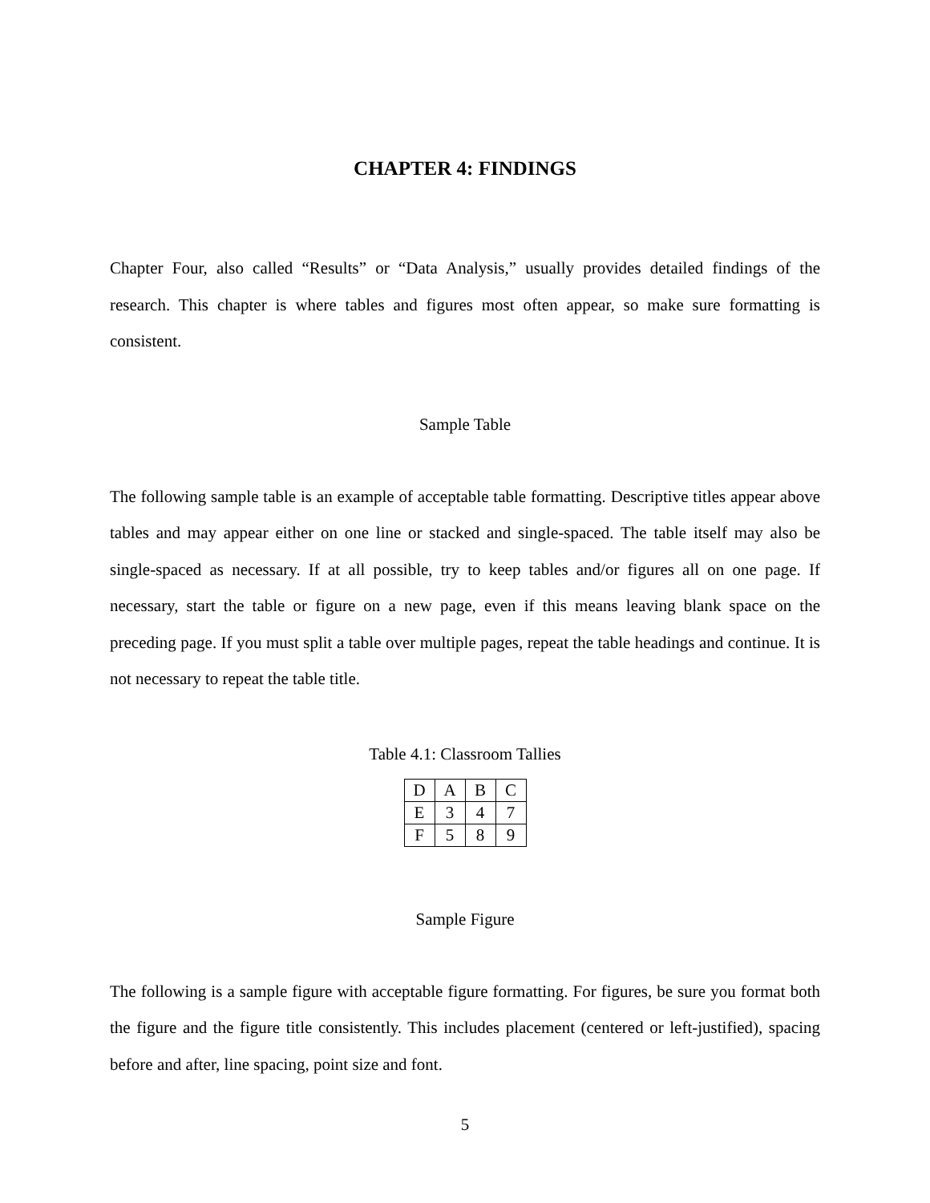CHAPTER 4: FINDINGS
Chapter Four, also called “Results” or “Data Analysis,” usually provides detailed findings of the research. This chapter is where tables and figures most often appear, so make sure formatting is consistent.
Sample Table
The following sample table is an example of acceptable table formatting. Descriptive titles appear above tables and may appear either on one line or stacked and single-spaced. The table itself may also be single-spaced as necessary. If at all possible, try to keep tables and/or figures all on one page. If necessary, start the table or figure on a new page, even if this means leaving blank space on the preceding page. If you must split a table over multiple pages, repeat the table headings and continue. It is not necessary to repeat the table title.
Table 4.1: Classroom Tallies
| D | A | B | C |
| E | 3 | 4 | 7 |
| F | 5 | 8 | 9 |
Sample Figure
The following is a sample figure with acceptable figure formatting. For figures, be sure you format both the figure and the figure title consistently. This includes placement (centered or left-justified), spacing before and after, line spacing, point size and font.
5